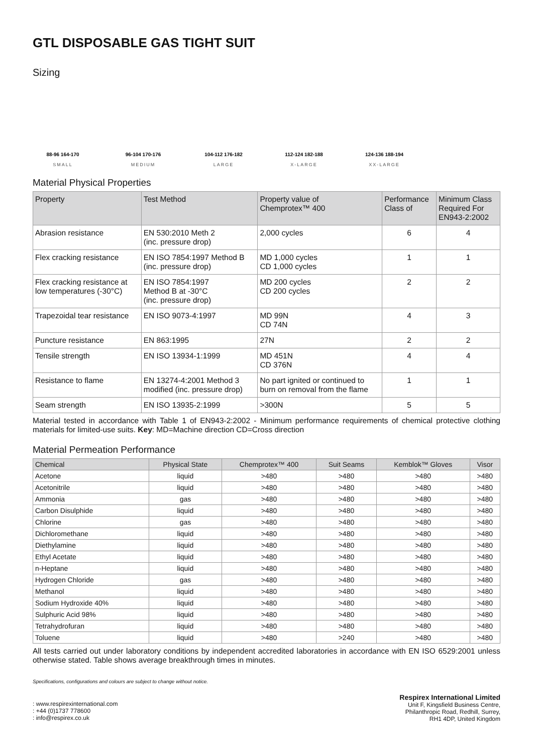GTL DISPOSABLE GAS TIGHT SUIT
Sizing
88-96 164-170
SMALL
96-104 170-176
MEDIUM
104-112 176-182
LARGE
112-124 182-188
X-LARGE
124-136 188-194
XX-LARGE
Material Physical Properties
| Property | Test Method | Property value of Chemprotex™ 400 | Performance Class of | Minimum Class Required For EN943-2:2002 |
| --- | --- | --- | --- | --- |
| Abrasion resistance | EN 530:2010 Meth 2 (inc. pressure drop) | 2,000 cycles | 6 | 4 |
| Flex cracking resistance | EN ISO 7854:1997 Method B (inc. pressure drop) | MD 1,000 cycles CD 1,000 cycles | 1 | 1 |
| Flex cracking resistance at low temperatures (-30°C) | EN ISO 7854:1997 Method B at -30°C (inc. pressure drop) | MD 200 cycles CD 200 cycles | 2 | 2 |
| Trapezoidal tear resistance | EN ISO 9073-4:1997 | MD 99N CD 74N | 4 | 3 |
| Puncture resistance | EN 863:1995 | 27N | 2 | 2 |
| Tensile strength | EN ISO 13934-1:1999 | MD 451N CD 376N | 4 | 4 |
| Resistance to flame | EN 13274-4:2001 Method 3 modified (inc. pressure drop) | No part ignited or continued to burn on removal from the flame | 1 | 1 |
| Seam strength | EN ISO 13935-2:1999 | >300N | 5 | 5 |
Material tested in accordance with Table 1 of EN943-2:2002 - Minimum performance requirements of chemical protective clothing materials for limited-use suits. Key: MD=Machine direction CD=Cross direction
Material Permeation Performance
| Chemical | Physical State | Chemprotex™ 400 | Suit Seams | Kemblok™ Gloves | Visor |
| --- | --- | --- | --- | --- | --- |
| Acetone | liquid | >480 | >480 | >480 | >480 |
| Acetonitrile | liquid | >480 | >480 | >480 | >480 |
| Ammonia | gas | >480 | >480 | >480 | >480 |
| Carbon Disulphide | liquid | >480 | >480 | >480 | >480 |
| Chlorine | gas | >480 | >480 | >480 | >480 |
| Dichloromethane | liquid | >480 | >480 | >480 | >480 |
| Diethylamine | liquid | >480 | >480 | >480 | >480 |
| Ethyl Acetate | liquid | >480 | >480 | >480 | >480 |
| n-Heptane | liquid | >480 | >480 | >480 | >480 |
| Hydrogen Chloride | gas | >480 | >480 | >480 | >480 |
| Methanol | liquid | >480 | >480 | >480 | >480 |
| Sodium Hydroxide 40% | liquid | >480 | >480 | >480 | >480 |
| Sulphuric Acid 98% | liquid | >480 | >480 | >480 | >480 |
| Tetrahydrofuran | liquid | >480 | >480 | >480 | >480 |
| Toluene | liquid | >480 | >240 | >480 | >480 |
All tests carried out under laboratory conditions by independent accredited laboratories in accordance with EN ISO 6529:2001 unless otherwise stated. Table shows average breakthrough times in minutes.
Specifications, configurations and colours are subject to change without notice.
: www.respirexinternational.com
: +44 (0)1737 778600
: info@respirex.co.uk
Respirex International Limited
Unit F, Kingsfield Business Centre,
Philanthropic Road, Redhill, Surrey,
RH1 4DP, United Kingdom